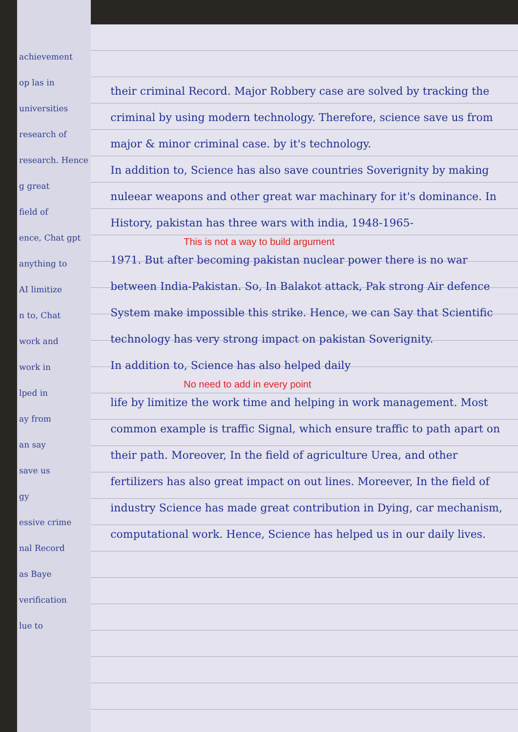achievement
op las in
universities
research of
research. Hence
g great
field of
ence, Chat gpt
anything to
AI limitize
n to, Chat
work and
work in
lped in
ay from
an say
save us
gy
essive crime
nal Record
as Baye
verification
lue to
their criminal Record. Major Robbery case are solved by tracking the criminal by using modern technology. Therefore, science save us from major & minor criminal case. by it's technology.
In addition to, Science has also save countries Soverignity by making nuleear weapons and other great war machinary for it's dominance. In History, pakistan has three wars with india, 1948-1965-
This is not a way to build argument
1971. But after becoming pakistan nuclear power there is no war between India-Pakistan. So, In Balakot attack, Pak strong Air defence System make impossible this strike. Hence, we can Say that Scientific technology has very strong impact on pakistan Soverignity.
In addition to, Science has also helped daily
No need to add in every point
life by limitize the work time and helping in work management. Most common example is traffic Signal, which ensure traffic to path apart on their path. Moreover, In the field of agriculture Urea, and other fertilizers has also great impact on out lines. Moreever, In the field of industry Science has made great contribution in Dying, car mechanism, computational work. Hence, Science has helped us in our daily lives.